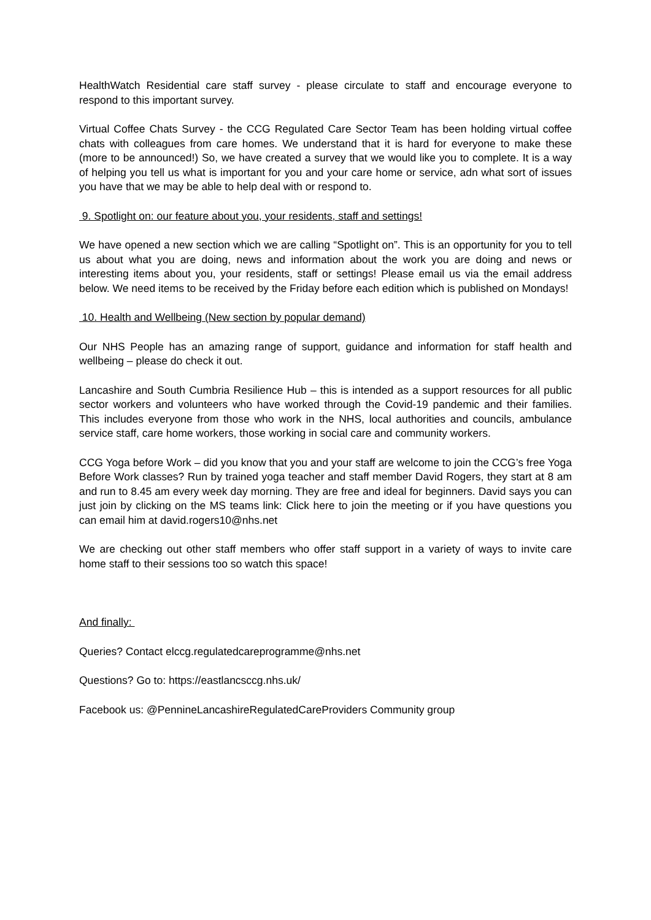HealthWatch Residential care staff survey - please circulate to staff and encourage everyone to respond to this important survey.
Virtual Coffee Chats Survey - the CCG Regulated Care Sector Team has been holding virtual coffee chats with colleagues from care homes. We understand that it is hard for everyone to make these (more to be announced!) So, we have created a survey that we would like you to complete. It is a way of helping you tell us what is important for you and your care home or service, adn what sort of issues you have that we may be able to help deal with or respond to.
9. Spotlight on: our feature about you, your residents, staff and settings!
We have opened a new section which we are calling “Spotlight on”. This is an opportunity for you to tell us about what you are doing, news and information about the work you are doing and news or interesting items about you, your residents, staff or settings! Please email us via the email address below. We need items to be received by the Friday before each edition which is published on Mondays!
10. Health and Wellbeing (New section by popular demand)
Our NHS People has an amazing range of support, guidance and information for staff health and wellbeing – please do check it out.
Lancashire and South Cumbria Resilience Hub – this is intended as a support resources for all public sector workers and volunteers who have worked through the Covid-19 pandemic and their families. This includes everyone from those who work in the NHS, local authorities and councils, ambulance service staff, care home workers, those working in social care and community workers.
CCG Yoga before Work – did you know that you and your staff are welcome to join the CCG’s free Yoga Before Work classes? Run by trained yoga teacher and staff member David Rogers, they start at 8 am and run to 8.45 am every week day morning. They are free and ideal for beginners. David says you can just join by clicking on the MS teams link: Click here to join the meeting or if you have questions you can email him at david.rogers10@nhs.net
We are checking out other staff members who offer staff support in a variety of ways to invite care home staff to their sessions too so watch this space!
And finally:
Queries? Contact elccg.regulatedcareprogramme@nhs.net
Questions? Go to: https://eastlancsccg.nhs.uk/
Facebook us: @PennineLancashireRegulatedCareProviders Community group